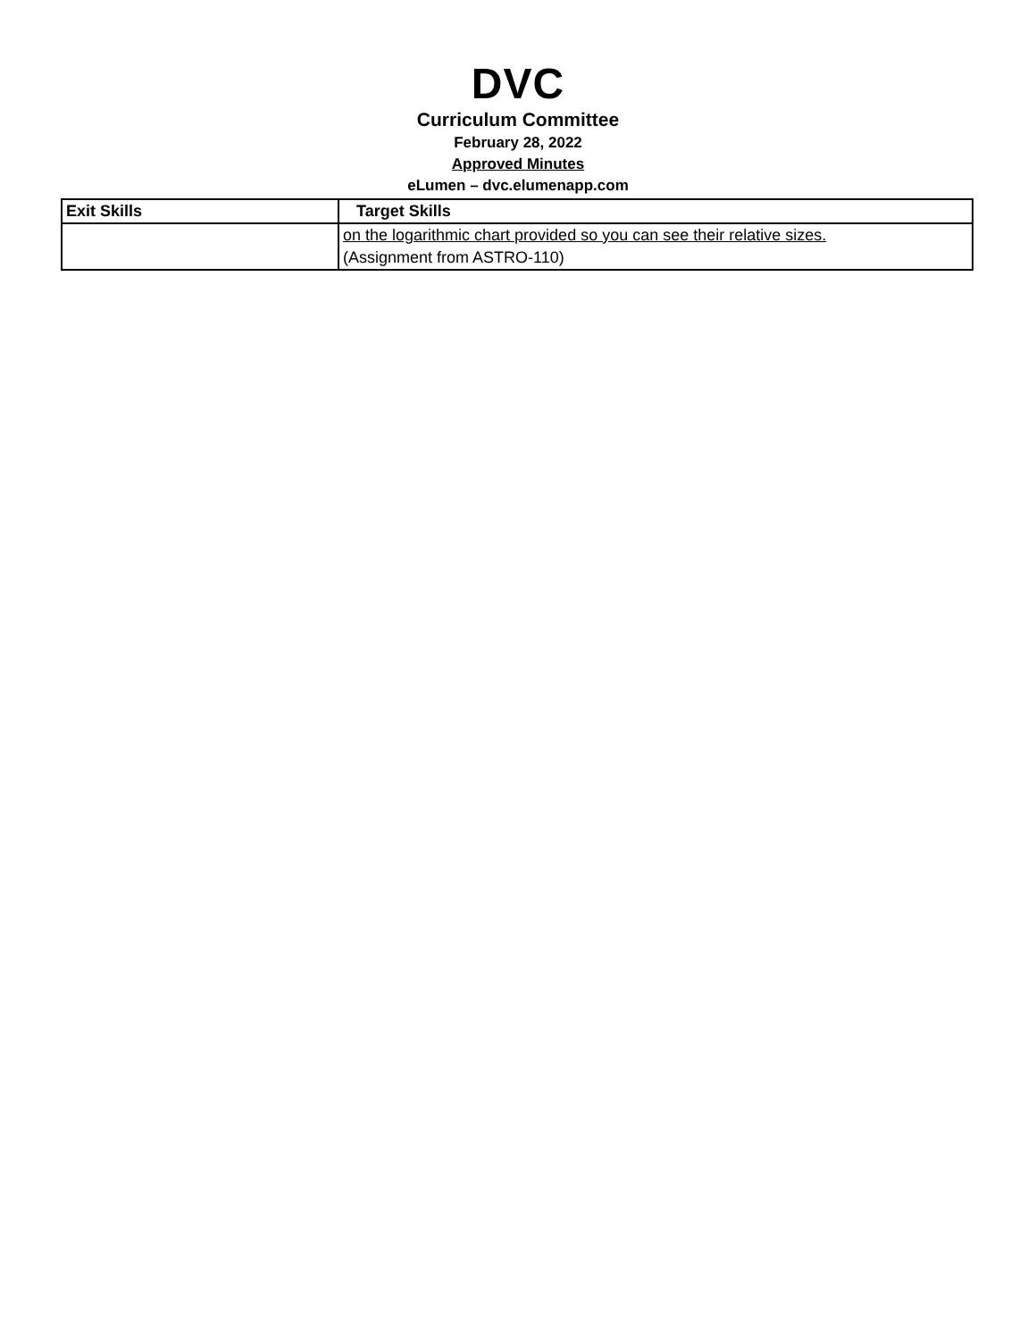DVC
Curriculum Committee
February 28, 2022
Approved Minutes
eLumen – dvc.elumenapp.com
| Exit Skills | Target Skills |
| --- | --- |
| | on the logarithmic chart provided so you can see their relative sizes. |
| | (Assignment from ASTRO-110) |